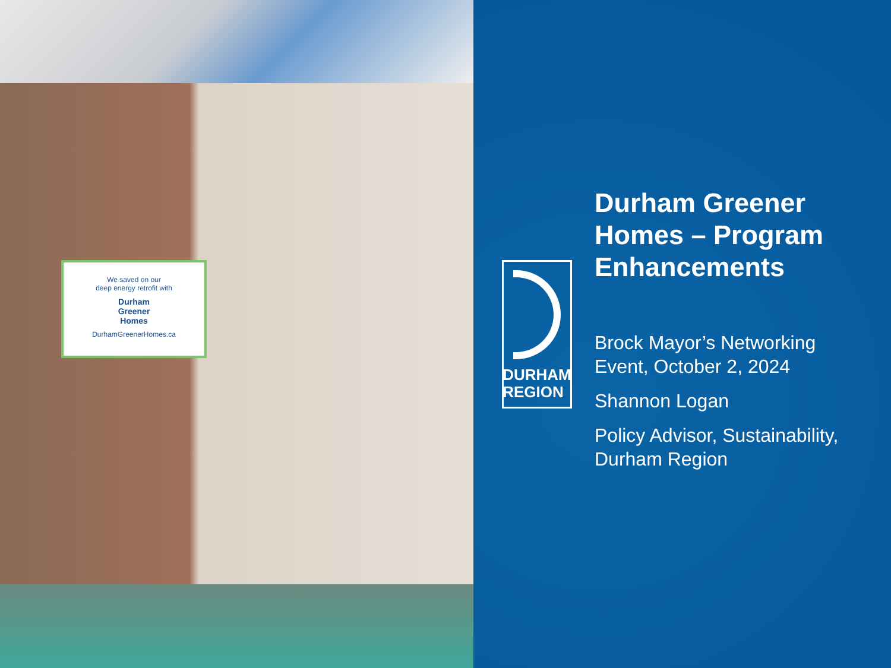We saved on our
deep energy retrofit with
Durham
Greener
Homes
DurhamGreenerHomes.ca
DURHAM
REGION
Durham Greener
Homes – Program
Enhancements
Brock Mayor’s Networking
Event, October 2, 2024
Shannon Logan
Policy Advisor, Sustainability,
Durham Region